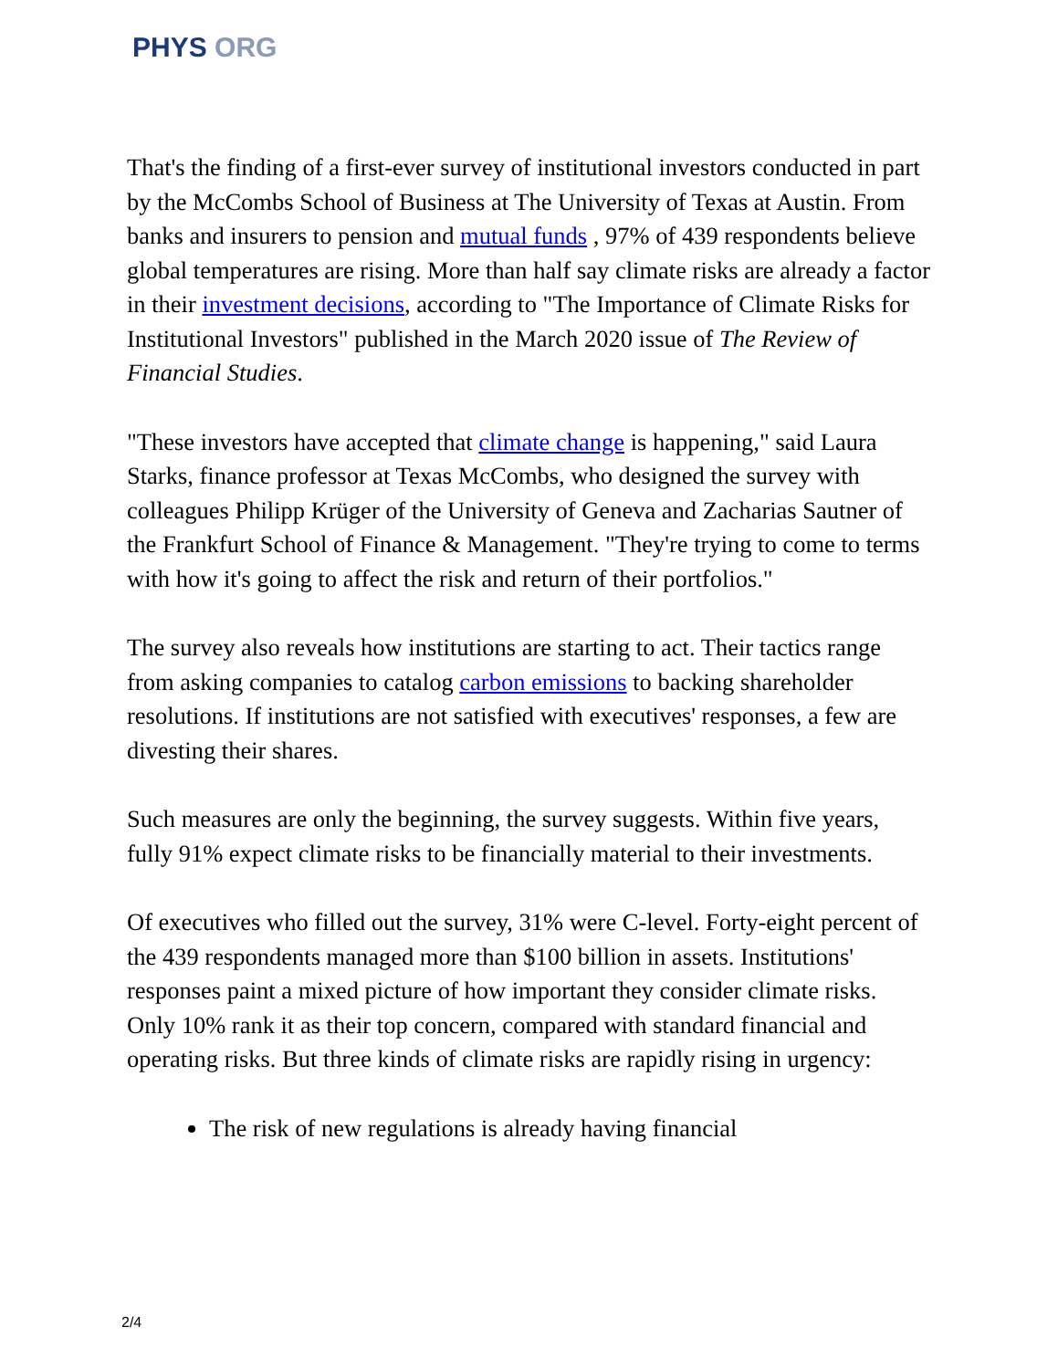PHYS ORG
That's the finding of a first-ever survey of institutional investors conducted in part by the McCombs School of Business at The University of Texas at Austin. From banks and insurers to pension and mutual funds , 97% of 439 respondents believe global temperatures are rising. More than half say climate risks are already a factor in their investment decisions, according to "The Importance of Climate Risks for Institutional Investors" published in the March 2020 issue of The Review of Financial Studies.
"These investors have accepted that climate change is happening," said Laura Starks, finance professor at Texas McCombs, who designed the survey with colleagues Philipp Krüger of the University of Geneva and Zacharias Sautner of the Frankfurt School of Finance & Management. "They're trying to come to terms with how it's going to affect the risk and return of their portfolios."
The survey also reveals how institutions are starting to act. Their tactics range from asking companies to catalog carbon emissions to backing shareholder resolutions. If institutions are not satisfied with executives' responses, a few are divesting their shares.
Such measures are only the beginning, the survey suggests. Within five years, fully 91% expect climate risks to be financially material to their investments.
Of executives who filled out the survey, 31% were C-level. Forty-eight percent of the 439 respondents managed more than $100 billion in assets. Institutions' responses paint a mixed picture of how important they consider climate risks. Only 10% rank it as their top concern, compared with standard financial and operating risks. But three kinds of climate risks are rapidly rising in urgency:
The risk of new regulations is already having financial
2/4